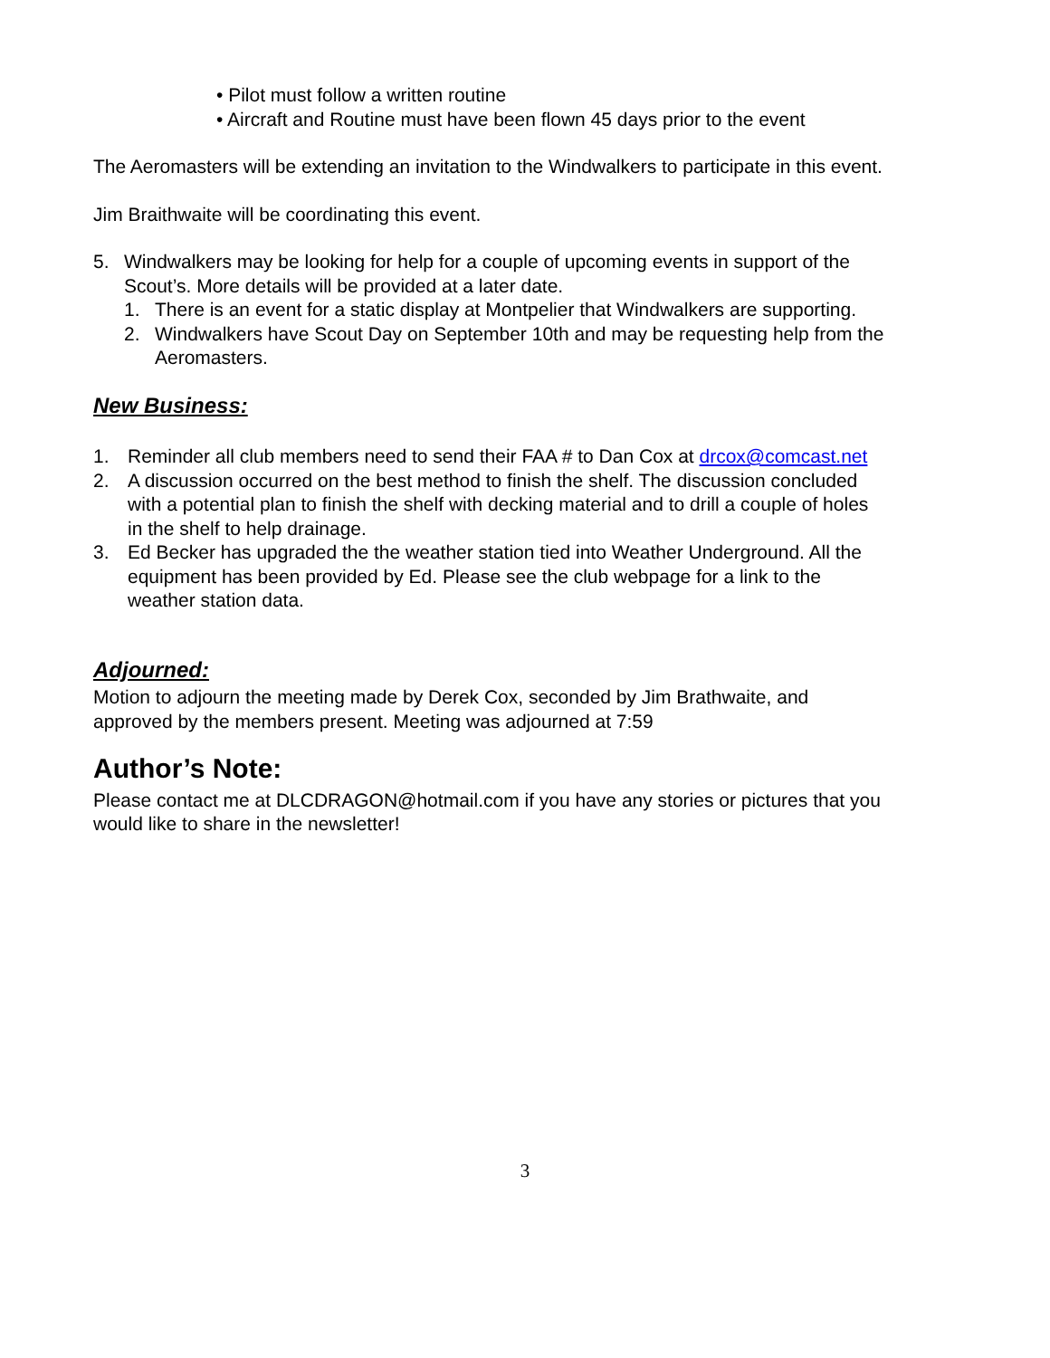• Pilot must follow a written routine
• Aircraft and Routine must have been flown 45 days prior to the event
The Aeromasters will be extending an invitation to the Windwalkers to participate in this event.
Jim Braithwaite will be coordinating this event.
5. Windwalkers may be looking for help for a couple of upcoming events in support of the Scout’s. More details will be provided at a later date.
1. There is an event for a static display at Montpelier that Windwalkers are supporting.
2. Windwalkers have Scout Day on September 10th and may be requesting help from the Aeromasters.
New Business:
1. Reminder all club members need to send their FAA # to Dan Cox at drcox@comcast.net
2. A discussion occurred on the best method to finish the shelf. The discussion concluded with a potential plan to finish the shelf with decking material and to drill a couple of holes in the shelf to help drainage.
3. Ed Becker has upgraded the the weather station tied into Weather Underground. All the equipment has been provided by Ed. Please see the club webpage for a link to the weather station data.
Adjourned:
Motion to adjourn the meeting made by Derek Cox, seconded by Jim Brathwaite, and approved by the members present. Meeting was adjourned at 7:59
Author’s Note:
Please contact me at DLCDRAGON@hotmail.com if you have any stories or pictures that you would like to share in the newsletter!
3